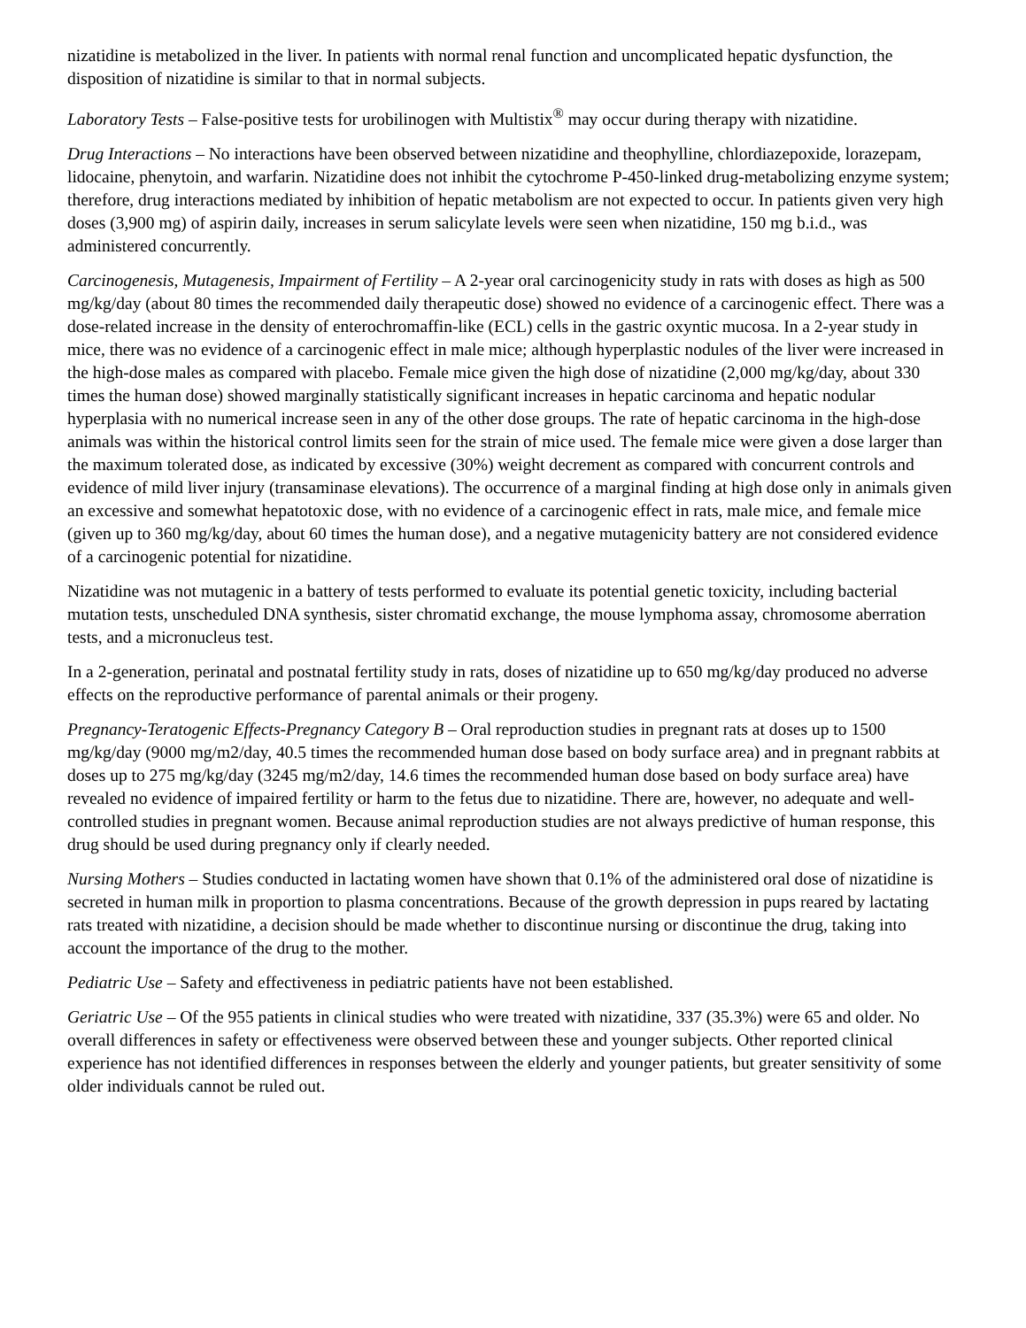nizatidine is metabolized in the liver. In patients with normal renal function and uncomplicated hepatic dysfunction, the disposition of nizatidine is similar to that in normal subjects.
Laboratory Tests – False-positive tests for urobilinogen with Multistix<sup>®</sup> may occur during therapy with nizatidine.
Drug Interactions – No interactions have been observed between nizatidine and theophylline, chlordiazepoxide, lorazepam, lidocaine, phenytoin, and warfarin. Nizatidine does not inhibit the cytochrome P-450-linked drug-metabolizing enzyme system; therefore, drug interactions mediated by inhibition of hepatic metabolism are not expected to occur. In patients given very high doses (3,900 mg) of aspirin daily, increases in serum salicylate levels were seen when nizatidine, 150 mg b.i.d., was administered concurrently.
Carcinogenesis, Mutagenesis, Impairment of Fertility – A 2-year oral carcinogenicity study in rats with doses as high as 500 mg/kg/day (about 80 times the recommended daily therapeutic dose) showed no evidence of a carcinogenic effect. There was a dose-related increase in the density of enterochromaffin-like (ECL) cells in the gastric oxyntic mucosa. In a 2-year study in mice, there was no evidence of a carcinogenic effect in male mice; although hyperplastic nodules of the liver were increased in the high-dose males as compared with placebo. Female mice given the high dose of nizatidine (2,000 mg/kg/day, about 330 times the human dose) showed marginally statistically significant increases in hepatic carcinoma and hepatic nodular hyperplasia with no numerical increase seen in any of the other dose groups. The rate of hepatic carcinoma in the high-dose animals was within the historical control limits seen for the strain of mice used. The female mice were given a dose larger than the maximum tolerated dose, as indicated by excessive (30%) weight decrement as compared with concurrent controls and evidence of mild liver injury (transaminase elevations). The occurrence of a marginal finding at high dose only in animals given an excessive and somewhat hepatotoxic dose, with no evidence of a carcinogenic effect in rats, male mice, and female mice (given up to 360 mg/kg/day, about 60 times the human dose), and a negative mutagenicity battery are not considered evidence of a carcinogenic potential for nizatidine.
Nizatidine was not mutagenic in a battery of tests performed to evaluate its potential genetic toxicity, including bacterial mutation tests, unscheduled DNA synthesis, sister chromatid exchange, the mouse lymphoma assay, chromosome aberration tests, and a micronucleus test.
In a 2-generation, perinatal and postnatal fertility study in rats, doses of nizatidine up to 650 mg/kg/day produced no adverse effects on the reproductive performance of parental animals or their progeny.
Pregnancy-Teratogenic Effects-Pregnancy Category B – Oral reproduction studies in pregnant rats at doses up to 1500 mg/kg/day (9000 mg/m2/day, 40.5 times the recommended human dose based on body surface area) and in pregnant rabbits at doses up to 275 mg/kg/day (3245 mg/m2/day, 14.6 times the recommended human dose based on body surface area) have revealed no evidence of impaired fertility or harm to the fetus due to nizatidine. There are, however, no adequate and well-controlled studies in pregnant women. Because animal reproduction studies are not always predictive of human response, this drug should be used during pregnancy only if clearly needed.
Nursing Mothers – Studies conducted in lactating women have shown that 0.1% of the administered oral dose of nizatidine is secreted in human milk in proportion to plasma concentrations. Because of the growth depression in pups reared by lactating rats treated with nizatidine, a decision should be made whether to discontinue nursing or discontinue the drug, taking into account the importance of the drug to the mother.
Pediatric Use – Safety and effectiveness in pediatric patients have not been established.
Geriatric Use – Of the 955 patients in clinical studies who were treated with nizatidine, 337 (35.3%) were 65 and older. No overall differences in safety or effectiveness were observed between these and younger subjects. Other reported clinical experience has not identified differences in responses between the elderly and younger patients, but greater sensitivity of some older individuals cannot be ruled out.